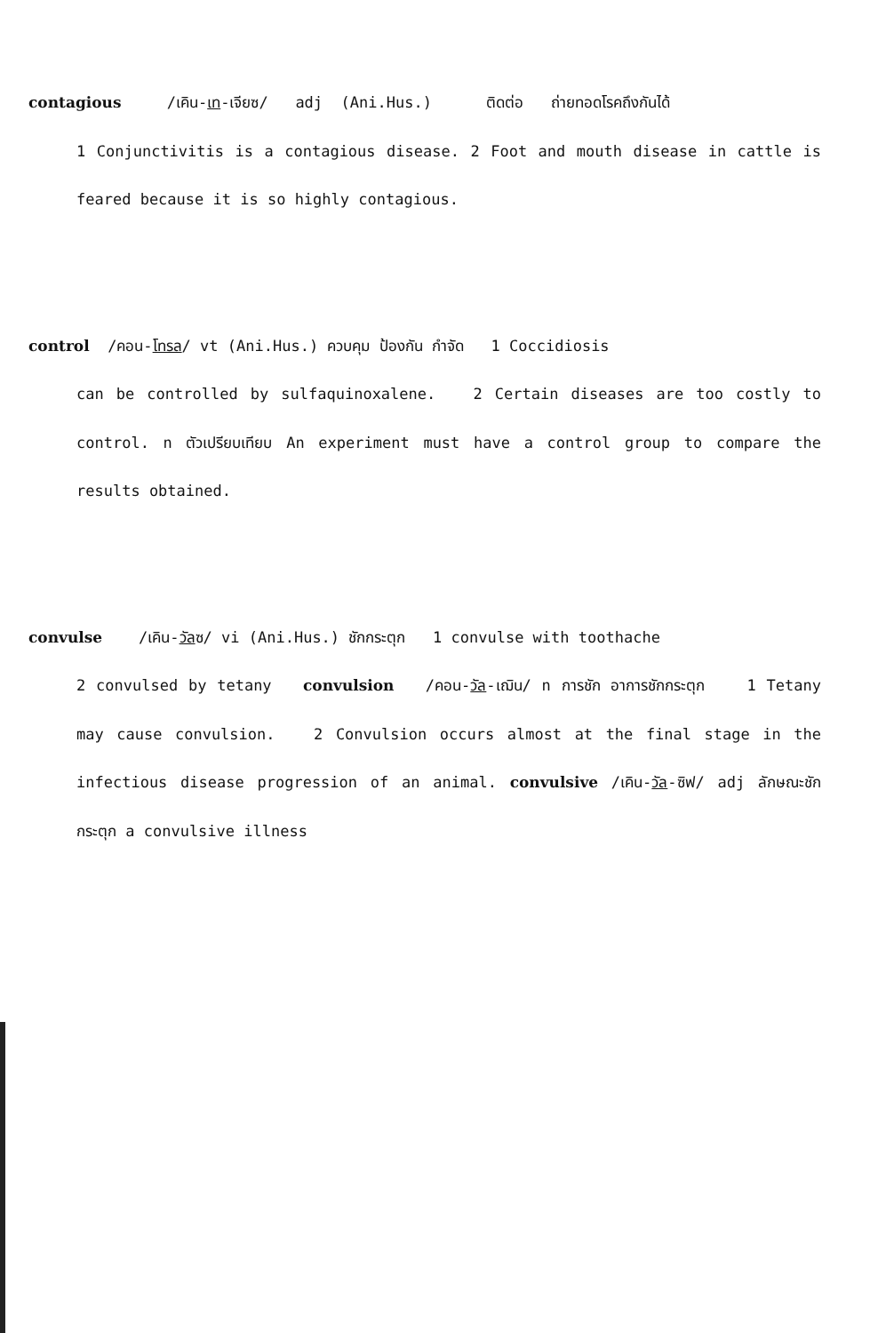contagious /เคิน-เท-เจียซ/ adj (Ani.Hus.) ติดต่อ ถ่ายทอดโรคถึงกันได้
1 Conjunctivitis is a contagious disease. 2 Foot and mouth disease in cattle is feared because it is so highly contagious.
control /คอน-โทรล/ vt (Ani.Hus.) ควบคุม ป้องกัน กำจัด 1 Coccidiosis
can be controlled by sulfaquinoxalene. 2 Certain diseases are too costly to control. n ตัวเปรียบเทียบ An experiment must have a control group to compare the results obtained.
convulse /เคิน-วัลซ/ vi (Ani.Hus.) ชักกระตุก 1 convulse with toothache
2 convulsed by tetany convulsion /คอน-วัล-เฌิน/ n การชัก อาการชักกระตุก 1 Tetany may cause convulsion. 2 Convulsion occurs almost at the final stage in the infectious disease progression of an animal. convulsive /เคิน-วัล-ซิฟ/ adj ลักษณะชักกระตุก a convulsive illness